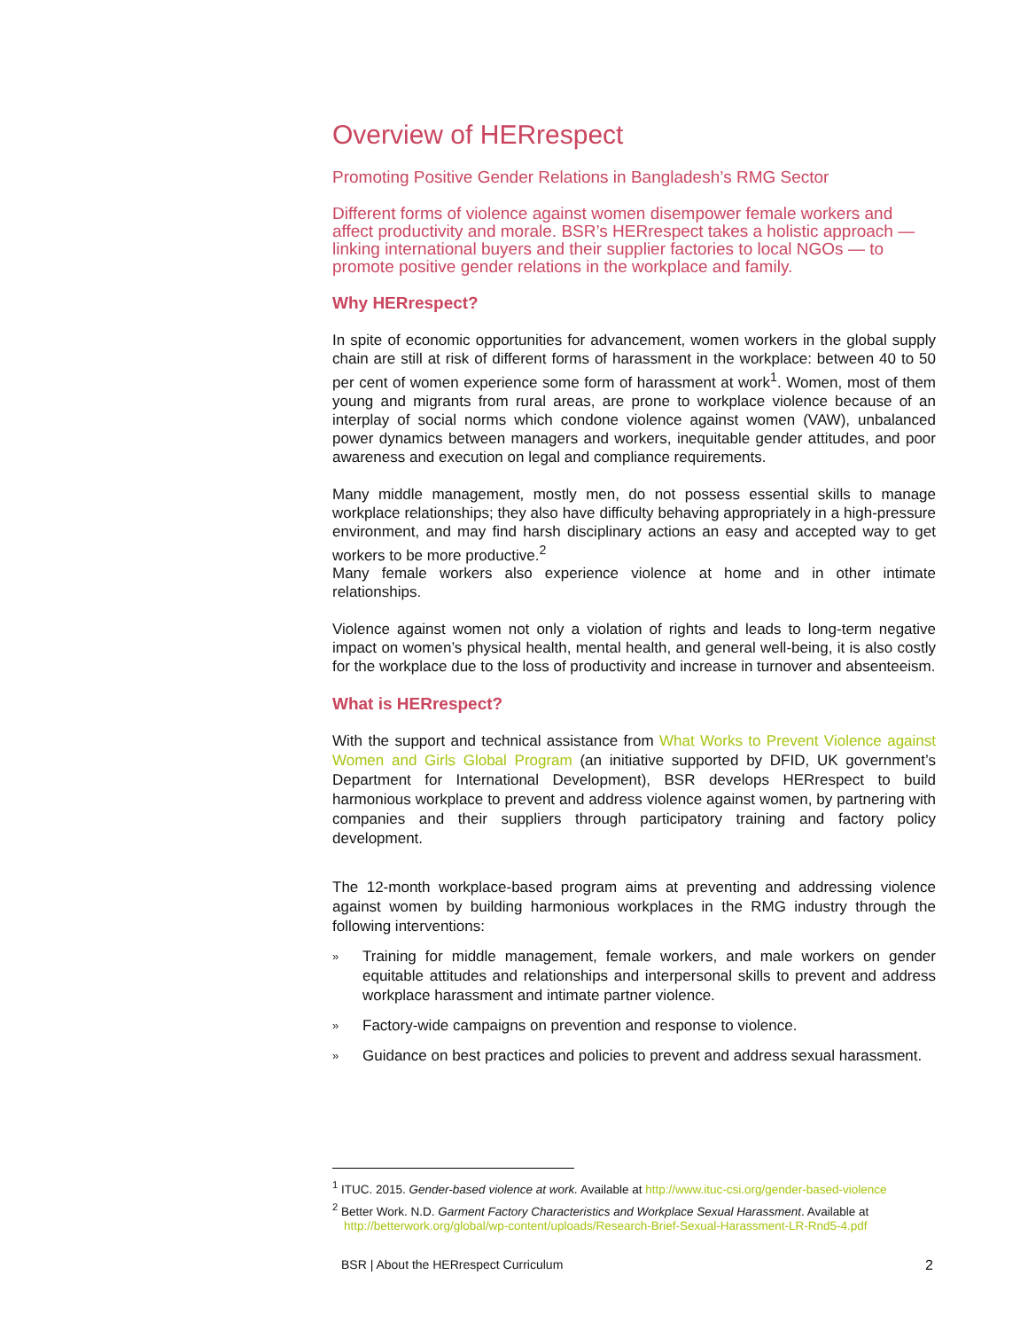Overview of HERrespect
Promoting Positive Gender Relations in Bangladesh’s RMG Sector
Different forms of violence against women disempower female workers and affect productivity and morale. BSR’s HERrespect takes a holistic approach — linking international buyers and their supplier factories to local NGOs — to promote positive gender relations in the workplace and family.
Why HERrespect?
In spite of economic opportunities for advancement, women workers in the global supply chain are still at risk of different forms of harassment in the workplace: between 40 to 50 per cent of women experience some form of harassment at work<sup>1</sup>. Women, most of them young and migrants from rural areas, are prone to workplace violence because of an interplay of social norms which condone violence against women (VAW), unbalanced power dynamics between managers and workers, inequitable gender attitudes, and poor awareness and execution on legal and compliance requirements.
Many middle management, mostly men, do not possess essential skills to manage workplace relationships; they also have difficulty behaving appropriately in a high-pressure environment, and may find harsh disciplinary actions an easy and accepted way to get workers to be more productive.<sup>2</sup>
Many female workers also experience violence at home and in other intimate relationships.
Violence against women not only a violation of rights and leads to long-term negative impact on women’s physical health, mental health, and general well-being, it is also costly for the workplace due to the loss of productivity and increase in turnover and absenteeism.
What is HERrespect?
With the support and technical assistance from What Works to Prevent Violence against Women and Girls Global Program (an initiative supported by DFID, UK government’s Department for International Development), BSR develops HERrespect to build harmonious workplace to prevent and address violence against women, by partnering with companies and their suppliers through participatory training and factory policy development.
The 12-month workplace-based program aims at preventing and addressing violence against women by building harmonious workplaces in the RMG industry through the following interventions:
» Training for middle management, female workers, and male workers on gender equitable attitudes and relationships and interpersonal skills to prevent and address workplace harassment and intimate partner violence.
» Factory-wide campaigns on prevention and response to violence.
» Guidance on best practices and policies to prevent and address sexual harassment.
<sup>1</sup> ITUC. 2015. Gender-based violence at work. Available at http://www.ituc-csi.org/gender-based-violence
<sup>2</sup> Better Work. N.D. Garment Factory Characteristics and Workplace Sexual Harassment. Available at http://betterwork.org/global/wp-content/uploads/Research-Brief-Sexual-Harassment-LR-Rnd5-4.pdf
BSR | About the HERrespect Curriculum 2